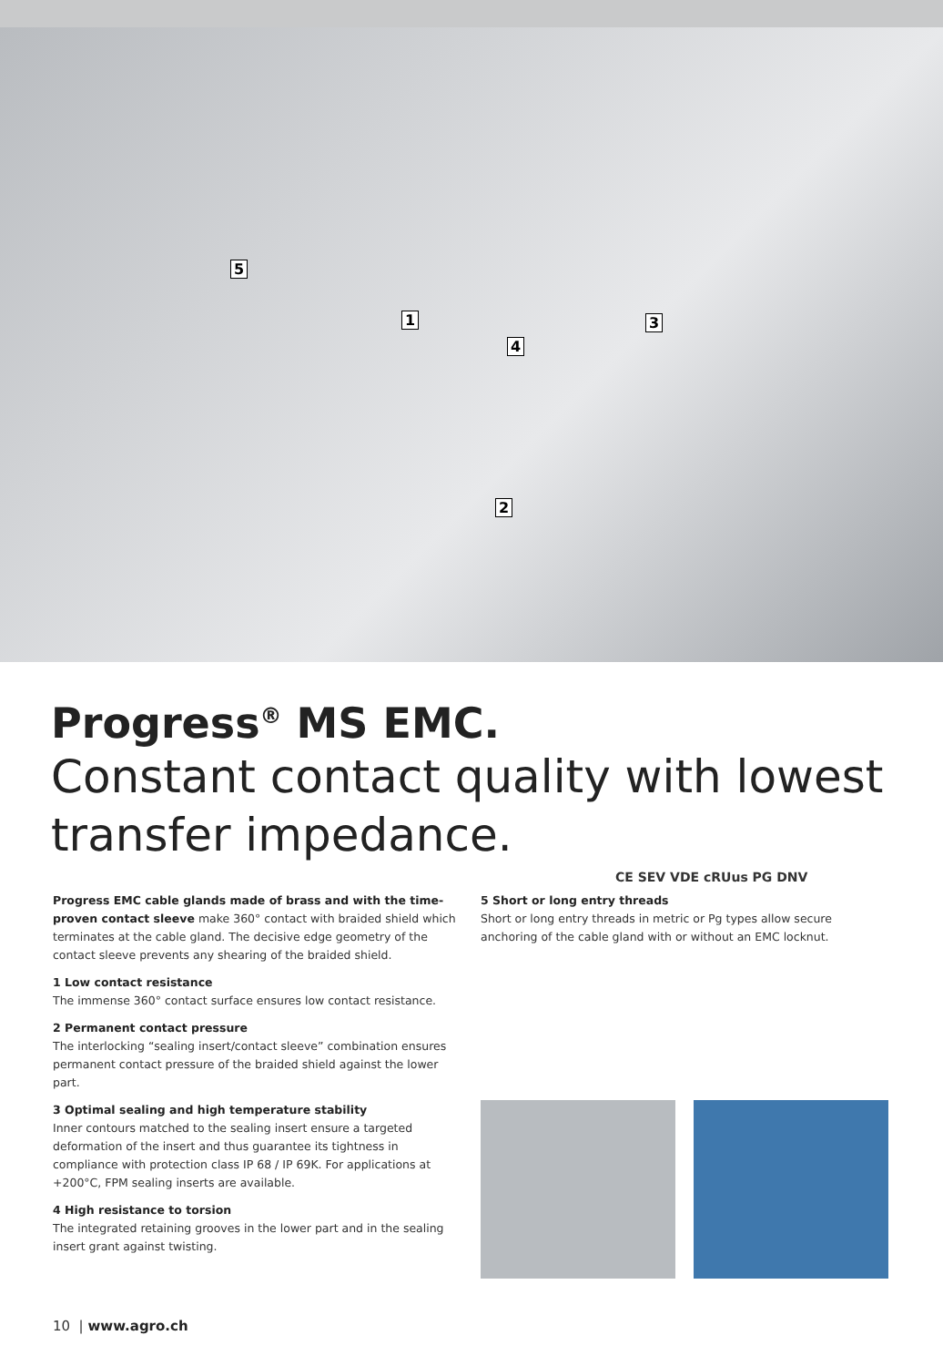5
1 3
4
2
Progress<sup>®</sup> MS EMC.
Constant contact quality with lowest transfer impedance.
CE SEV VDE cRUus PG DNV
Progress EMC cable glands made of brass and with the time-proven contact sleeve make 360° contact with braided shield which terminates at the cable gland. The decisive edge geometry of the contact sleeve prevents any shearing of the braided shield.
1 Low contact resistance
The immense 360° contact surface ensures low contact resistance.
2 Permanent contact pressure
The interlocking “sealing insert/contact sleeve” combination ensures permanent contact pressure of the braided shield against the lower part.
3 Optimal sealing and high temperature stability
Inner contours matched to the sealing insert ensure a targeted deformation of the insert and thus guarantee its tightness in compliance with protection class IP 68 / IP 69K. For applications at +200°C, FPM sealing inserts are available.
4 High resistance to torsion
The integrated retaining grooves in the lower part and in the sealing insert grant against twisting.
5 Short or long entry threads
Short or long entry threads in metric or Pg types allow secure anchoring of the cable gland with or without an EMC locknut.
10 | www.agro.ch